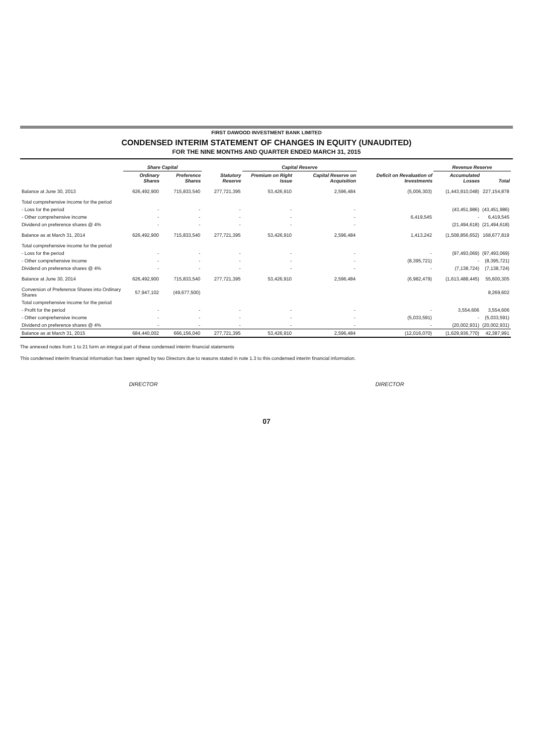FIRST DAWOOD INVESTMENT BANK LIMITED
CONDENSED INTERIM STATEMENT OF CHANGES IN EQUITY (UNAUDITED)
FOR THE NINE MONTHS AND QUARTER ENDED MARCH 31, 2015
| | Share Capital | | | Capital Reserve | | | Revenue Reserve | | |
| --- | --- | --- | --- | --- | --- | --- | --- | --- | --- |
| | Ordinary Shares | Preference Shares | Statutory Reserve | Premium on Right Issue | Capital Reserve on Acquisition | Deficit on Revaluation of Investments | Accumulated Losses | Total | |
| Balance at June 30, 2013 | 626,492,900 | 715,833,540 | 277,721,395 | 53,426,910 | 2,596,484 | (5,006,303) | (1,443,910,048) | 227,154,878 | |
| Total comprehensive income for the period | | | | | | | | | |
| - Loss for the period | - | - | - | - | - | | (43,451,986) | (43,451,986) | |
| - Other comprehensive income | - | - | - | - | - | 6,419,545 | - | 6,419,545 | |
| Dividend on preference shares @ 4% | - | - | - | - | - | | (21,494,618) | (21,494,618) | |
| Balance as at March 31, 2014 | 626,492,900 | 715,833,540 | 277,721,395 | 53,426,910 | 2,596,484 | 1,413,242 | (1,508,856,652) | 168,677,819 | |
| Total comprehensive income for the period | | | | | | | | | |
| - Loss for the period | - | - | - | - | - | - | (97,493,069) | (97,493,069) | |
| - Other comprehensive income | - | - | - | - | - | (8,395,721) | - | (8,395,721) | |
| Dividend on preference shares @ 4% | - | - | - | - | - | - | (7,138,724) | (7,138,724) | |
| Balance at June 30, 2014 | 626,492,900 | 715,833,540 | 277,721,395 | 53,426,910 | 2,596,484 | (6,982,479) | (1,613,488,445) | 55,600,305 | |
| Conversion of Preference Shares into Ordinary Shares | 57,947,102 | (49,677,500) | | | | | | 8,269,602 | |
| Total comprehensive income for the period | | | | | | | | | |
| - Profit for the period | - | - | - | - | - | - | 3,554,606 | 3,554,606 | |
| - Other comprehensive income | - | - | - | - | - | (5,033,591) | - | (5,033,591) | |
| Dividend on preference shares @ 4% | - | - | - | - | - | - | (20,002,931) | (20,002,931) | |
| Balance as at March 31, 2015 | 684,440,002 | 666,156,040 | 277,721,395 | 53,426,910 | 2,596,484 | (12,016,070) | (1,629,936,770) | 42,387,991 | |
The annexed notes from 1 to 21 form an integral part of these condensed interim financial statements
This condensed interim financial information has been signed by two Directors due to reasons stated in note 1.3 to this condensed interim financial information.
DIRECTOR DIRECTOR
07